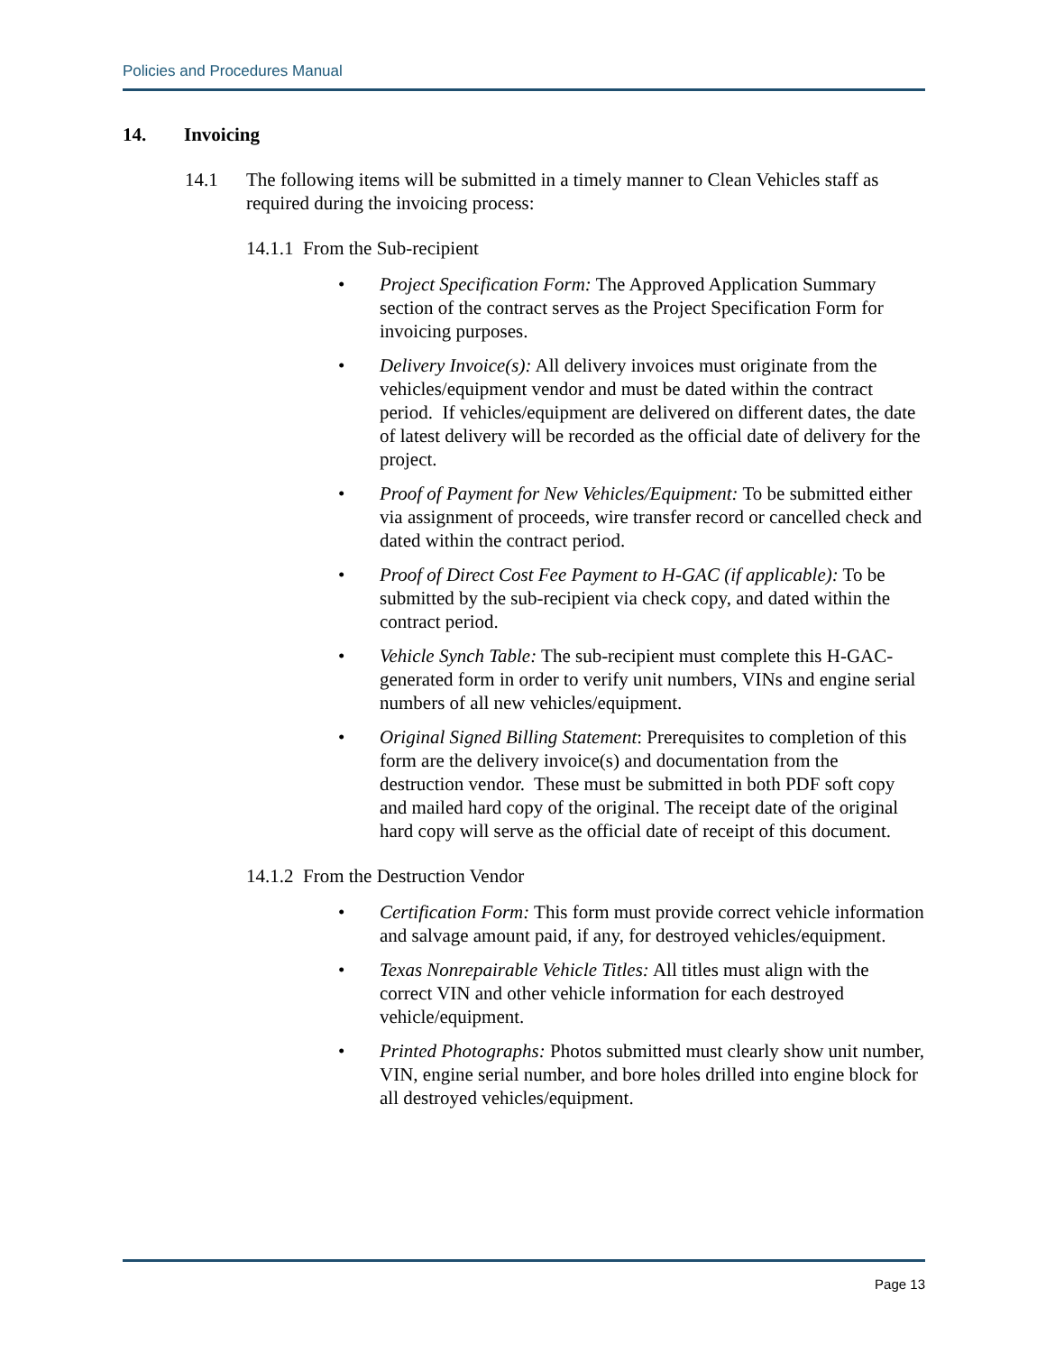Policies and Procedures Manual
14. Invoicing
14.1 The following items will be submitted in a timely manner to Clean Vehicles staff as required during the invoicing process:
14.1.1 From the Sub-recipient
Project Specification Form: The Approved Application Summary section of the contract serves as the Project Specification Form for invoicing purposes.
Delivery Invoice(s): All delivery invoices must originate from the vehicles/equipment vendor and must be dated within the contract period. If vehicles/equipment are delivered on different dates, the date of latest delivery will be recorded as the official date of delivery for the project.
Proof of Payment for New Vehicles/Equipment: To be submitted either via assignment of proceeds, wire transfer record or cancelled check and dated within the contract period.
Proof of Direct Cost Fee Payment to H-GAC (if applicable): To be submitted by the sub-recipient via check copy, and dated within the contract period.
Vehicle Synch Table: The sub-recipient must complete this H-GAC-generated form in order to verify unit numbers, VINs and engine serial numbers of all new vehicles/equipment.
Original Signed Billing Statement: Prerequisites to completion of this form are the delivery invoice(s) and documentation from the destruction vendor. These must be submitted in both PDF soft copy and mailed hard copy of the original. The receipt date of the original hard copy will serve as the official date of receipt of this document.
14.1.2 From the Destruction Vendor
Certification Form: This form must provide correct vehicle information and salvage amount paid, if any, for destroyed vehicles/equipment.
Texas Nonrepairable Vehicle Titles: All titles must align with the correct VIN and other vehicle information for each destroyed vehicle/equipment.
Printed Photographs: Photos submitted must clearly show unit number, VIN, engine serial number, and bore holes drilled into engine block for all destroyed vehicles/equipment.
Page 13